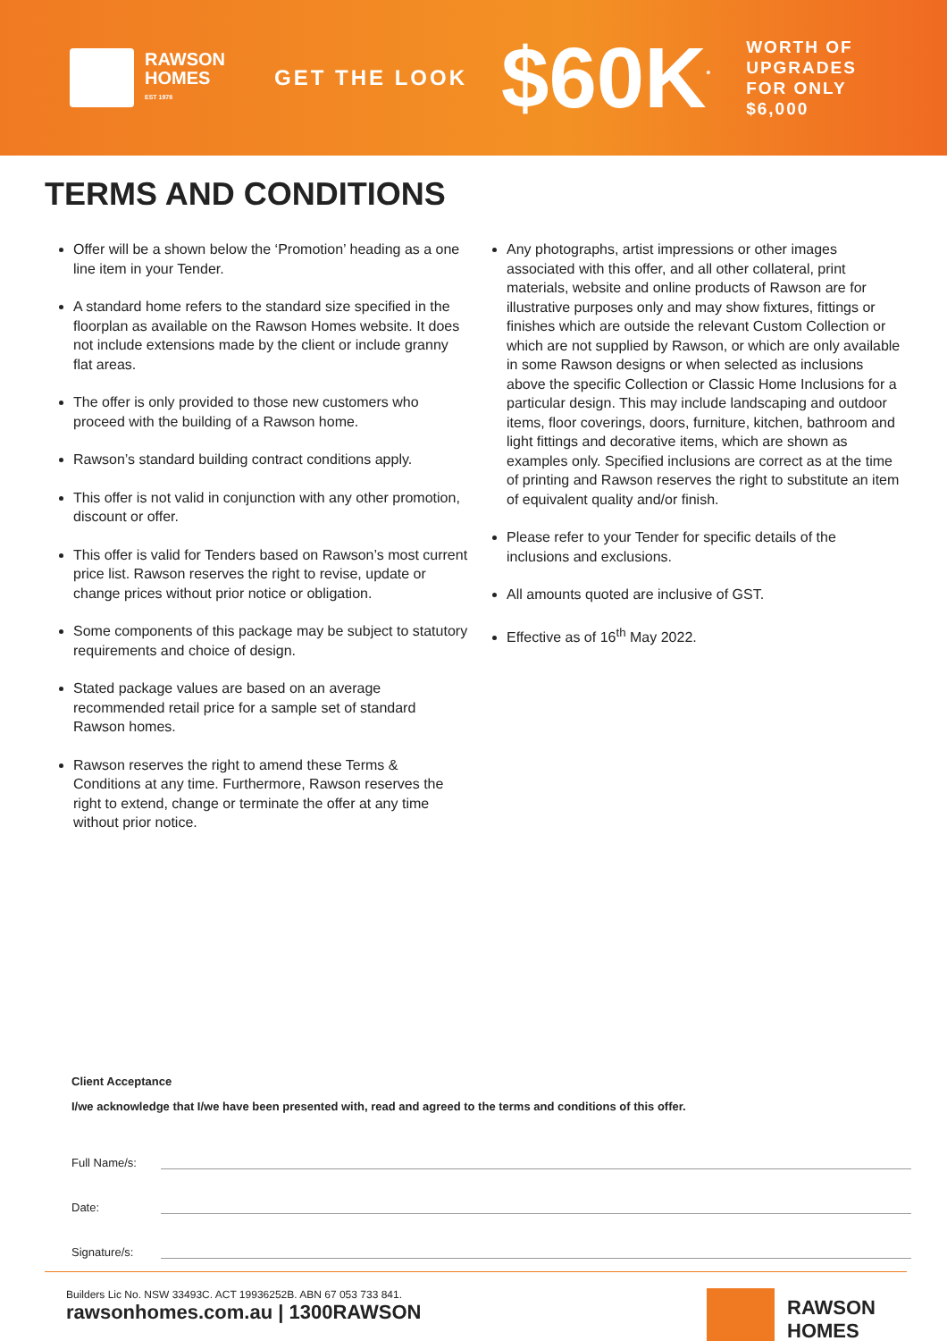RAWSON
HOMES
EST 1978
GET THE LOOK
$60K<sup>*</sup>
WORTH OF
UPGRADES
FOR ONLY
$6,000
TERMS AND CONDITIONS
Offer will be a shown below the ‘Promotion’ heading as a one line item in your Tender.
A standard home refers to the standard size specified in the floorplan as available on the Rawson Homes website. It does not include extensions made by the client or include granny flat areas.
The offer is only provided to those new customers who proceed with the building of a Rawson home.
Rawson’s standard building contract conditions apply.
This offer is not valid in conjunction with any other promotion, discount or offer.
This offer is valid for Tenders based on Rawson’s most current price list. Rawson reserves the right to revise, update or change prices without prior notice or obligation.
Some components of this package may be subject to statutory requirements and choice of design.
Stated package values are based on an average recommended retail price for a sample set of standard Rawson homes.
Rawson reserves the right to amend these Terms & Conditions at any time. Furthermore, Rawson reserves the right to extend, change or terminate the offer at any time without prior notice.
Any photographs, artist impressions or other images associated with this offer, and all other collateral, print materials, website and online products of Rawson are for illustrative purposes only and may show fixtures, fittings or finishes which are outside the relevant Custom Collection or which are not supplied by Rawson, or which are only available in some Rawson designs or when selected as inclusions above the specific Collection or Classic Home Inclusions for a particular design. This may include landscaping and outdoor items, floor coverings, doors, furniture, kitchen, bathroom and light fittings and decorative items, which are shown as examples only. Specified inclusions are correct as at the time of printing and Rawson reserves the right to substitute an item of equivalent quality and/or finish.
Please refer to your Tender for specific details of the inclusions and exclusions.
All amounts quoted are inclusive of GST.
Effective as of 16<sup>th</sup> May 2022.
Client Acceptance
I/we acknowledge that I/we have been presented with, read and agreed to the terms and conditions of this offer.
Full Name/s:
Date:
Signature/s:
Builders Lic No. NSW 33493C. ACT 19936252B. ABN 67 053 733 841.
rawsonhomes.com.au | 1300RAWSON
RAWSON
HOMES